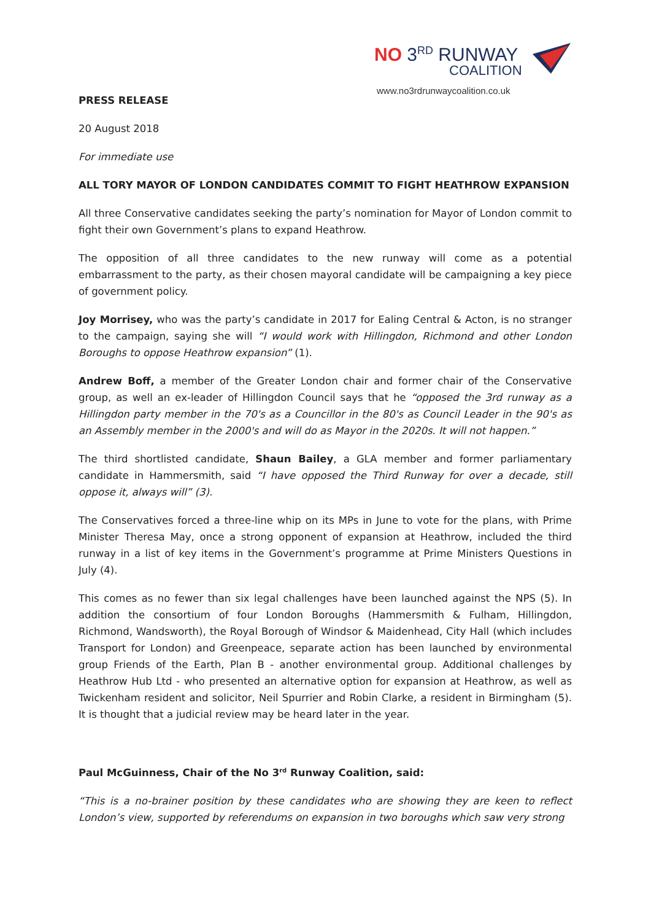NO 3<sup>RD</sup> RUNWAY
COALITION
www.no3rdrunwaycoalition.co.uk
PRESS RELEASE
20 August 2018
For immediate use
ALL TORY MAYOR OF LONDON CANDIDATES COMMIT TO FIGHT HEATHROW EXPANSION
All three Conservative candidates seeking the party’s nomination for Mayor of London commit to fight their own Government’s plans to expand Heathrow.
The opposition of all three candidates to the new runway will come as a potential embarrassment to the party, as their chosen mayoral candidate will be campaigning a key piece of government policy.
Joy Morrisey, who was the party’s candidate in 2017 for Ealing Central & Acton, is no stranger to the campaign, saying she will “I would work with Hillingdon, Richmond and other London Boroughs to oppose Heathrow expansion” (1).
Andrew Boff, a member of the Greater London chair and former chair of the Conservative group, as well an ex-leader of Hillingdon Council says that he “opposed the 3rd runway as a Hillingdon party member in the 70's as a Councillor in the 80's as Council Leader in the 90's as an Assembly member in the 2000's and will do as Mayor in the 2020s. It will not happen.”
The third shortlisted candidate, Shaun Bailey, a GLA member and former parliamentary candidate in Hammersmith, said “I have opposed the Third Runway for over a decade, still oppose it, always will” (3).
The Conservatives forced a three-line whip on its MPs in June to vote for the plans, with Prime Minister Theresa May, once a strong opponent of expansion at Heathrow, included the third runway in a list of key items in the Government’s programme at Prime Ministers Questions in July (4).
This comes as no fewer than six legal challenges have been launched against the NPS (5). In addition the consortium of four London Boroughs (Hammersmith & Fulham, Hillingdon, Richmond, Wandsworth), the Royal Borough of Windsor & Maidenhead, City Hall (which includes Transport for London) and Greenpeace, separate action has been launched by environmental group Friends of the Earth, Plan B - another environmental group. Additional challenges by Heathrow Hub Ltd - who presented an alternative option for expansion at Heathrow, as well as Twickenham resident and solicitor, Neil Spurrier and Robin Clarke, a resident in Birmingham (5). It is thought that a judicial review may be heard later in the year.
Paul McGuinness, Chair of the No 3<sup>rd</sup> Runway Coalition, said:
“This is a no-brainer position by these candidates who are showing they are keen to reflect London’s view, supported by referendums on expansion in two boroughs which saw very strong